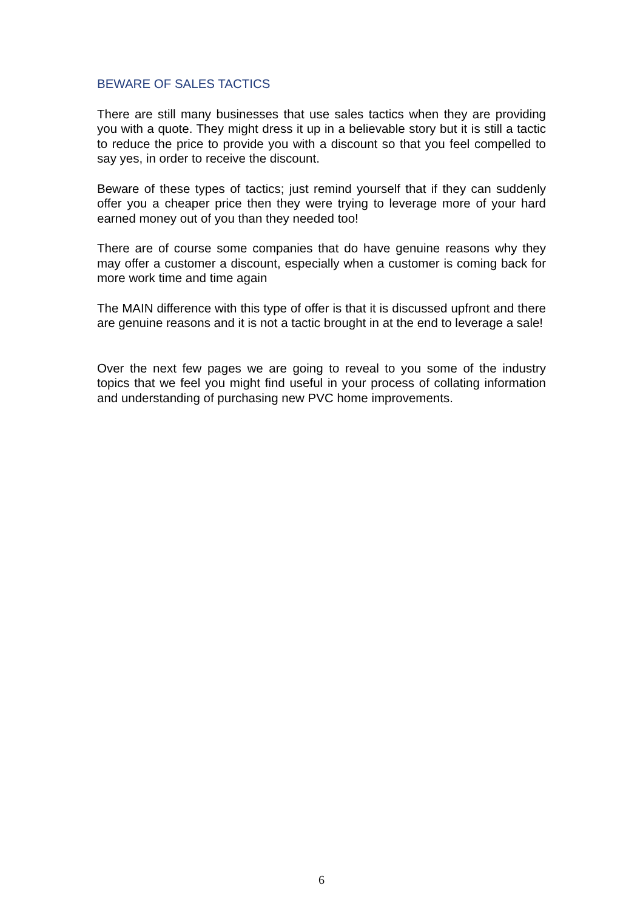BEWARE OF SALES TACTICS
There are still many businesses that use sales tactics when they are providing you with a quote. They might dress it up in a believable story but it is still a tactic to reduce the price to provide you with a discount so that you feel compelled to say yes, in order to receive the discount.
Beware of these types of tactics; just remind yourself that if they can suddenly offer you a cheaper price then they were trying to leverage more of your hard earned money out of you than they needed too!
There are of course some companies that do have genuine reasons why they may offer a customer a discount, especially when a customer is coming back for more work time and time again
The MAIN difference with this type of offer is that it is discussed upfront and there are genuine reasons and it is not a tactic brought in at the end to leverage a sale!
Over the next few pages we are going to reveal to you some of the industry topics that we feel you might find useful in your process of collating information and understanding of purchasing new PVC home improvements.
6